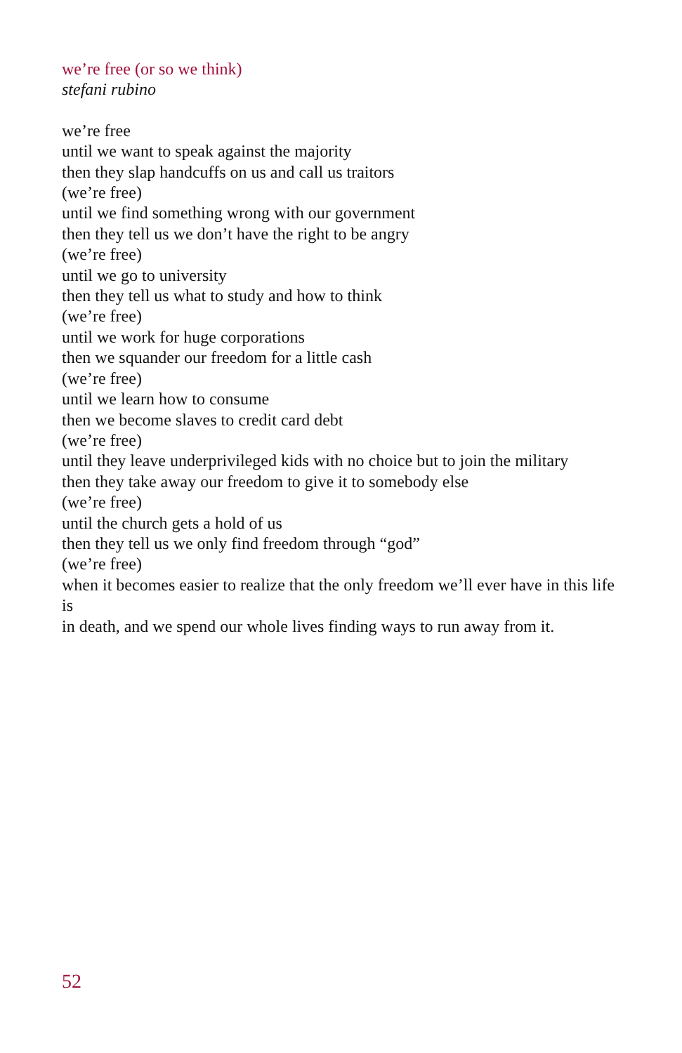we’re free (or so we think)
stefani rubino
we’re free
until we want to speak against the majority
then they slap handcuffs on us and call us traitors
(we’re free)
until we find something wrong with our government
then they tell us we don’t have the right to be angry
(we’re free)
until we go to university
then they tell us what to study and how to think
(we’re free)
until we work for huge corporations
then we squander our freedom for a little cash
(we’re free)
until we learn how to consume
then we become slaves to credit card debt
(we’re free)
until they leave underprivileged kids with no choice but to join the military
then they take away our freedom to give it to somebody else
(we’re free)
until the church gets a hold of us
then they tell us we only find freedom through “god”
(we’re free)
when it becomes easier to realize that the only freedom we’ll ever have in this life is
in death, and we spend our whole lives finding ways to run away from it.
52